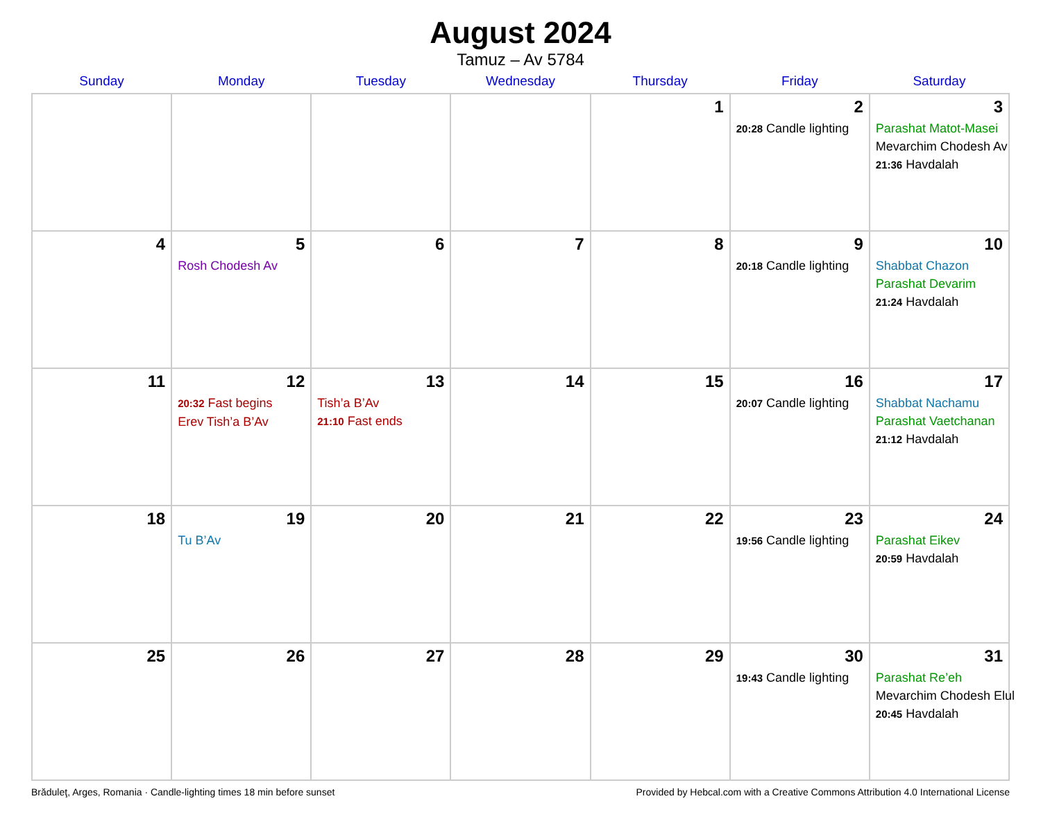August 2024
Tamuz – Av 5784
| Sunday | Monday | Tuesday | Wednesday | Thursday | Friday | Saturday |
| --- | --- | --- | --- | --- | --- | --- |
| | | | | 1 | 2 20:28 Candle lighting | 3 Parashat Matot-Masei Mevarchim Chodesh Av 21:36 Havdalah |
| 4 | 5 Rosh Chodesh Av | 6 | 7 | 8 | 9 20:18 Candle lighting | 10 Shabbat Chazon Parashat Devarim 21:24 Havdalah |
| 11 | 12 20:32 Fast begins Erev Tish’a B’Av | 13 Tish’a B’Av 21:10 Fast ends | 14 | 15 | 16 20:07 Candle lighting | 17 Shabbat Nachamu Parashat Vaetchanan 21:12 Havdalah |
| 18 | 19 Tu B’Av | 20 | 21 | 22 | 23 19:56 Candle lighting | 24 Parashat Eikev 20:59 Havdalah |
| 25 | 26 | 27 | 28 | 29 | 30 19:43 Candle lighting | 31 Parashat Re’eh Mevarchim Chodesh Elul 20:45 Havdalah |
Brăduleţ, Arges, Romania · Candle-lighting times 18 min before sunset Provided by Hebcal.com with a Creative Commons Attribution 4.0 International License